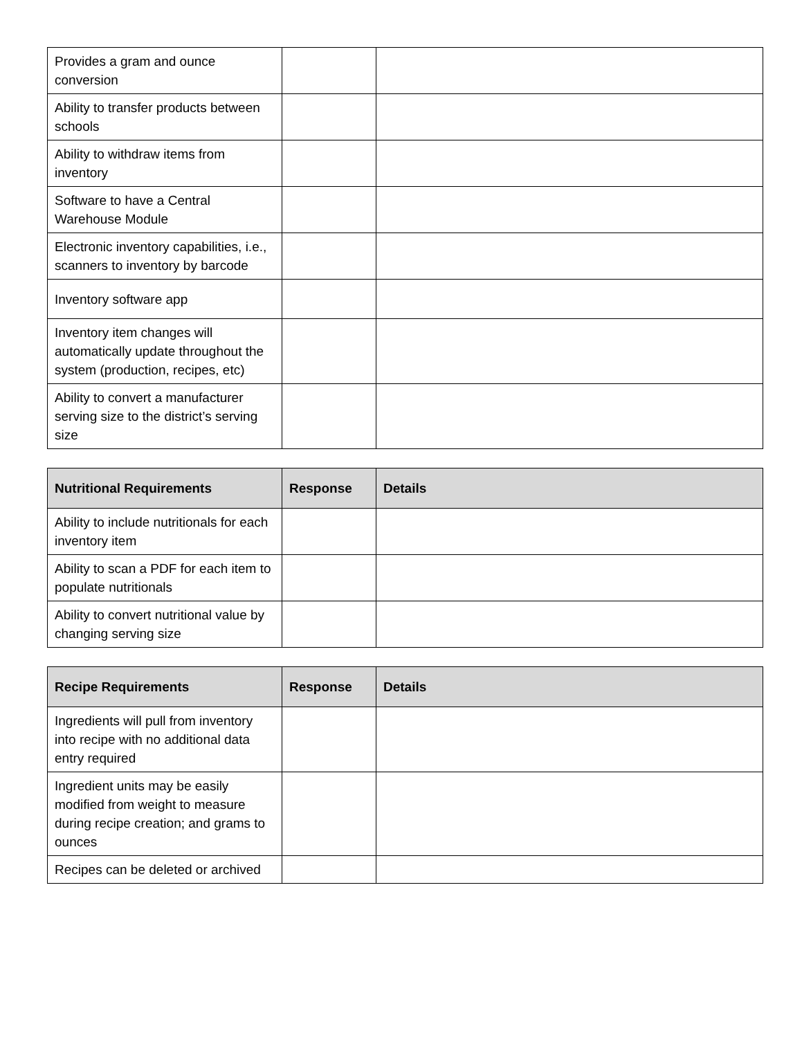| Provides a gram and ounce conversion | | |
| Ability to transfer products between schools | | |
| Ability to withdraw items from inventory | | |
| Software to have a Central Warehouse Module | | |
| Electronic inventory capabilities, i.e., scanners to inventory by barcode | | |
| Inventory software app | | |
| Inventory item changes will automatically update throughout the system (production, recipes, etc) | | |
| Ability to convert a manufacturer serving size to the district’s serving size | | |
| Nutritional Requirements | Response | Details |
| --- | --- | --- |
| Ability to include nutritionals for each inventory item | | |
| Ability to scan a PDF for each item to populate nutritionals | | |
| Ability to convert nutritional value by changing serving size | | |
| Recipe Requirements | Response | Details |
| --- | --- | --- |
| Ingredients will pull from inventory into recipe with no additional data entry required | | |
| Ingredient units may be easily modified from weight to measure during recipe creation; and grams to ounces | | |
| Recipes can be deleted or archived | | |